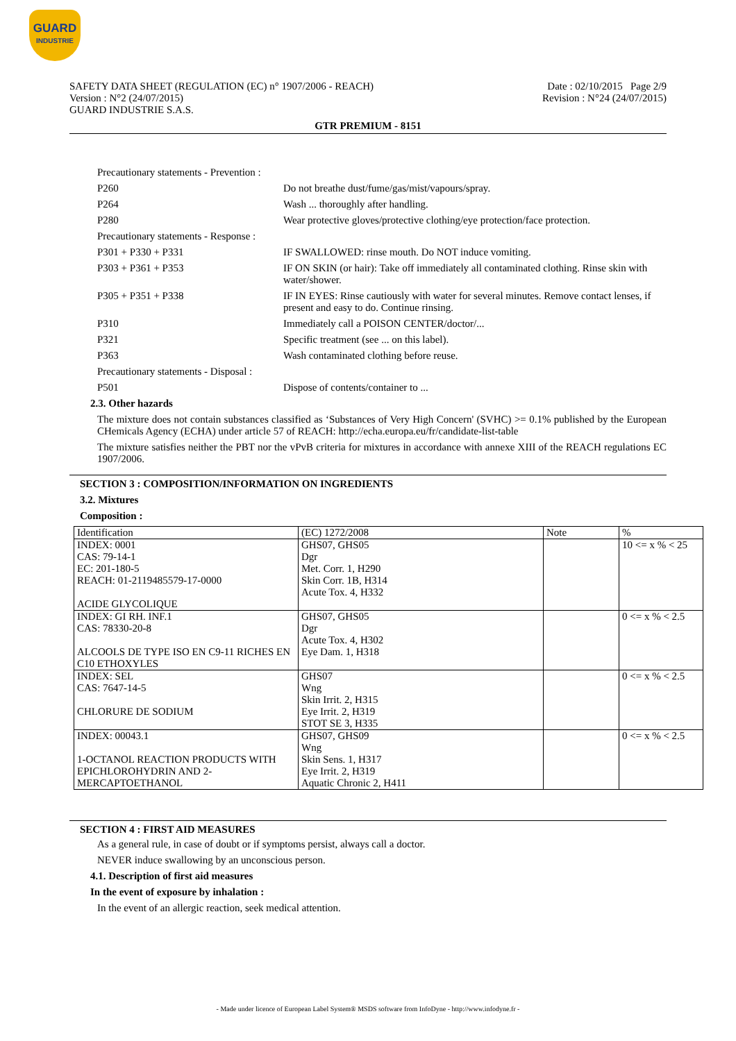GUARD
INDUSTRIE
SAFETY DATA SHEET (REGULATION (EC) n° 1907/2006 - REACH)
Version : N°2 (24/07/2015)
GUARD INDUSTRIE S.A.S.
Date : 02/10/2015 Page 2/9
Revision : N°24 (24/07/2015)
GTR PREMIUM - 8151
Precautionary statements - Prevention :
P260 Do not breathe dust/fume/gas/mist/vapours/spray.
P264 Wash ... thoroughly after handling.
P280 Wear protective gloves/protective clothing/eye protection/face protection.
Precautionary statements - Response :
P301 + P330 + P331 IF SWALLOWED: rinse mouth. Do NOT induce vomiting.
P303 + P361 + P353 IF ON SKIN (or hair): Take off immediately all contaminated clothing. Rinse skin with water/shower.
P305 + P351 + P338 IF IN EYES: Rinse cautiously with water for several minutes. Remove contact lenses, if present and easy to do. Continue rinsing.
P310 Immediately call a POISON CENTER/doctor/...
P321 Specific treatment (see ... on this label).
P363 Wash contaminated clothing before reuse.
Precautionary statements - Disposal :
P501 Dispose of contents/container to ...
2.3. Other hazards
The mixture does not contain substances classified as ‘Substances of Very High Concern' (SVHC) >= 0.1% published by the European CHemicals Agency (ECHA) under article 57 of REACH: http://echa.europa.eu/fr/candidate-list-table
The mixture satisfies neither the PBT nor the vPvB criteria for mixtures in accordance with annexe XIII of the REACH regulations EC 1907/2006.
SECTION 3 : COMPOSITION/INFORMATION ON INGREDIENTS
3.2. Mixtures
Composition :
| Identification | (EC) 1272/2008 | Note | % |
| --- | --- | --- | --- |
| INDEX: 0001 CAS: 79-14-1 EC: 201-180-5 REACH: 01-2119485579-17-0000 ACIDE GLYCOLIQUE | GHS07, GHS05 Dgr Met. Corr. 1, H290 Skin Corr. 1B, H314 Acute Tox. 4, H332 | | 10 <= x % < 25 |
| INDEX: GI RH. INF.1 CAS: 78330-20-8 ALCOOLS DE TYPE ISO EN C9-11 RICHES EN C10 ETHOXYLES | GHS07, GHS05 Dgr Acute Tox. 4, H302 Eye Dam. 1, H318 | | 0 <= x % < 2.5 |
| INDEX: SEL CAS: 7647-14-5 CHLORURE DE SODIUM | GHS07 Wng Skin Irrit. 2, H315 Eye Irrit. 2, H319 STOT SE 3, H335 | | 0 <= x % < 2.5 |
| INDEX: 00043.1 1-OCTANOL REACTION PRODUCTS WITH EPICHLOROHYDRIN AND 2-MERCAPTOETHANOL | GHS07, GHS09 Wng Skin Sens. 1, H317 Eye Irrit. 2, H319 Aquatic Chronic 2, H411 | | 0 <= x % < 2.5 |
SECTION 4 : FIRST AID MEASURES
As a general rule, in case of doubt or if symptoms persist, always call a doctor.
NEVER induce swallowing by an unconscious person.
4.1. Description of first aid measures
In the event of exposure by inhalation :
In the event of an allergic reaction, seek medical attention.
- Made under licence of European Label System® MSDS software from InfoDyne - http://www.infodyne.fr -